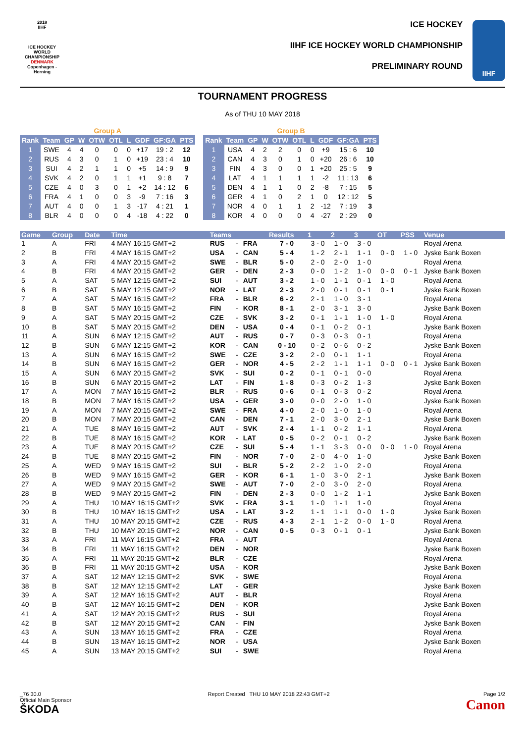2018
IIHF
ICE HOCKEY WORLD CHAMPIONSHIP
DENMARK
Copenhagen - Herning
ICE HOCKEY
IIHF ICE HOCKEY WORLD CHAMPIONSHIP
PRELIMINARY ROUND
IIHF
TOURNAMENT PROGRESS
As of THU 10 MAY 2018
| Group A | | | | | | | | | |
| Rank | Team | GP | W | OTW | OTL | L | GDF | GF:GA | PTS |
| 1 | SWE | 4 | 4 | 0 | 0 | 0 | +17 | 19 : 2 | 12 |
| 2 | RUS | 4 | 3 | 0 | 1 | 0 | +19 | 23 : 4 | 10 |
| 3 | SUI | 4 | 2 | 1 | 1 | 0 | +5 | 14 : 9 | 9 |
| 4 | SVK | 4 | 2 | 0 | 1 | 1 | +1 | 9 : 8 | 7 |
| 5 | CZE | 4 | 0 | 3 | 0 | 1 | +2 | 14 : 12 | 6 |
| 6 | FRA | 4 | 1 | 0 | 0 | 3 | -9 | 7 : 16 | 3 |
| 7 | AUT | 4 | 0 | 0 | 1 | 3 | -17 | 4 : 21 | 1 |
| 8 | BLR | 4 | 0 | 0 | 0 | 4 | -18 | 4 : 22 | 0 |
| Group B | | | | | | | | | |
| Rank | Team | GP | W | OTW | OTL | L | GDF | GF:GA | PTS |
| 1 | USA | 4 | 2 | 2 | 0 | 0 | +9 | 15 : 6 | 10 |
| 2 | CAN | 4 | 3 | 0 | 1 | 0 | +20 | 26 : 6 | 10 |
| 3 | FIN | 4 | 3 | 0 | 0 | 1 | +20 | 25 : 5 | 9 |
| 4 | LAT | 4 | 1 | 1 | 1 | 1 | -2 | 11 : 13 | 6 |
| 5 | DEN | 4 | 1 | 1 | 0 | 2 | -8 | 7 : 15 | 5 |
| 6 | GER | 4 | 1 | 0 | 2 | 1 | 0 | 12 : 12 | 5 |
| 7 | NOR | 4 | 0 | 1 | 1 | 2 | -12 | 7 : 19 | 3 |
| 8 | KOR | 4 | 0 | 0 | 0 | 4 | -27 | 2 : 29 | 0 |
| Game | Group | Date | Time | Teams | | | Results | 1 | 2 | 3 | OT | PSS | Venue |
| --- | --- | --- | --- | --- | --- | --- | --- | --- | --- | --- | --- | --- | --- |
| 1 | A | FRI | 4 MAY 16:15 GMT+2 | RUS | - | FRA | 7 - 0 | 3 - 0 | 1 - 0 | 3 - 0 | | | Royal Arena |
| 2 | B | FRI | 4 MAY 16:15 GMT+2 | USA | - | CAN | 5 - 4 | 1 - 2 | 2 - 1 | 1 - 1 | 0 - 0 | 1 - 0 | Jyske Bank Boxen |
| 3 | A | FRI | 4 MAY 20:15 GMT+2 | SWE | - | BLR | 5 - 0 | 2 - 0 | 2 - 0 | 1 - 0 | | | Royal Arena |
| 4 | B | FRI | 4 MAY 20:15 GMT+2 | GER | - | DEN | 2 - 3 | 0 - 0 | 1 - 2 | 1 - 0 | 0 - 0 | 0 - 1 | Jyske Bank Boxen |
| 5 | A | SAT | 5 MAY 12:15 GMT+2 | SUI | - | AUT | 3 - 2 | 1 - 0 | 1 - 1 | 0 - 1 | 1 - 0 | | Royal Arena |
| 6 | B | SAT | 5 MAY 12:15 GMT+2 | NOR | - | LAT | 2 - 3 | 2 - 0 | 0 - 1 | 0 - 1 | 0 - 1 | | Jyske Bank Boxen |
| 7 | A | SAT | 5 MAY 16:15 GMT+2 | FRA | - | BLR | 6 - 2 | 2 - 1 | 1 - 0 | 3 - 1 | | | Royal Arena |
| 8 | B | SAT | 5 MAY 16:15 GMT+2 | FIN | - | KOR | 8 - 1 | 2 - 0 | 3 - 1 | 3 - 0 | | | Jyske Bank Boxen |
| 9 | A | SAT | 5 MAY 20:15 GMT+2 | CZE | - | SVK | 3 - 2 | 0 - 1 | 1 - 1 | 1 - 0 | 1 - 0 | | Royal Arena |
| 10 | B | SAT | 5 MAY 20:15 GMT+2 | DEN | - | USA | 0 - 4 | 0 - 1 | 0 - 2 | 0 - 1 | | | Jyske Bank Boxen |
| 11 | A | SUN | 6 MAY 12:15 GMT+2 | AUT | - | RUS | 0 - 7 | 0 - 3 | 0 - 3 | 0 - 1 | | | Royal Arena |
| 12 | B | SUN | 6 MAY 12:15 GMT+2 | KOR | - | CAN | 0 - 10 | 0 - 2 | 0 - 6 | 0 - 2 | | | Jyske Bank Boxen |
| 13 | A | SUN | 6 MAY 16:15 GMT+2 | SWE | - | CZE | 3 - 2 | 2 - 0 | 0 - 1 | 1 - 1 | | | Royal Arena |
| 14 | B | SUN | 6 MAY 16:15 GMT+2 | GER | - | NOR | 4 - 5 | 2 - 2 | 1 - 1 | 1 - 1 | 0 - 0 | 0 - 1 | Jyske Bank Boxen |
| 15 | A | SUN | 6 MAY 20:15 GMT+2 | SVK | - | SUI | 0 - 2 | 0 - 1 | 0 - 1 | 0 - 0 | | | Royal Arena |
| 16 | B | SUN | 6 MAY 20:15 GMT+2 | LAT | - | FIN | 1 - 8 | 0 - 3 | 0 - 2 | 1 - 3 | | | Jyske Bank Boxen |
| 17 | A | MON | 7 MAY 16:15 GMT+2 | BLR | - | RUS | 0 - 6 | 0 - 1 | 0 - 3 | 0 - 2 | | | Royal Arena |
| 18 | B | MON | 7 MAY 16:15 GMT+2 | USA | - | GER | 3 - 0 | 0 - 0 | 2 - 0 | 1 - 0 | | | Jyske Bank Boxen |
| 19 | A | MON | 7 MAY 20:15 GMT+2 | SWE | - | FRA | 4 - 0 | 2 - 0 | 1 - 0 | 1 - 0 | | | Royal Arena |
| 20 | B | MON | 7 MAY 20:15 GMT+2 | CAN | - | DEN | 7 - 1 | 2 - 0 | 3 - 0 | 2 - 1 | | | Jyske Bank Boxen |
| 21 | A | TUE | 8 MAY 16:15 GMT+2 | AUT | - | SVK | 2 - 4 | 1 - 1 | 0 - 2 | 1 - 1 | | | Royal Arena |
| 22 | B | TUE | 8 MAY 16:15 GMT+2 | KOR | - | LAT | 0 - 5 | 0 - 2 | 0 - 1 | 0 - 2 | | | Jyske Bank Boxen |
| 23 | A | TUE | 8 MAY 20:15 GMT+2 | CZE | - | SUI | 5 - 4 | 1 - 1 | 3 - 3 | 0 - 0 | 0 - 0 | 1 - 0 | Royal Arena |
| 24 | B | TUE | 8 MAY 20:15 GMT+2 | FIN | - | NOR | 7 - 0 | 2 - 0 | 4 - 0 | 1 - 0 | | | Jyske Bank Boxen |
| 25 | A | WED | 9 MAY 16:15 GMT+2 | SUI | - | BLR | 5 - 2 | 2 - 2 | 1 - 0 | 2 - 0 | | | Royal Arena |
| 26 | B | WED | 9 MAY 16:15 GMT+2 | GER | - | KOR | 6 - 1 | 1 - 0 | 3 - 0 | 2 - 1 | | | Jyske Bank Boxen |
| 27 | A | WED | 9 MAY 20:15 GMT+2 | SWE | - | AUT | 7 - 0 | 2 - 0 | 3 - 0 | 2 - 0 | | | Royal Arena |
| 28 | B | WED | 9 MAY 20:15 GMT+2 | FIN | - | DEN | 2 - 3 | 0 - 0 | 1 - 2 | 1 - 1 | | | Jyske Bank Boxen |
| 29 | A | THU | 10 MAY 16:15 GMT+2 | SVK | - | FRA | 3 - 1 | 1 - 0 | 1 - 1 | 1 - 0 | | | Royal Arena |
| 30 | B | THU | 10 MAY 16:15 GMT+2 | USA | - | LAT | 3 - 2 | 1 - 1 | 1 - 1 | 0 - 0 | 1 - 0 | | Jyske Bank Boxen |
| 31 | A | THU | 10 MAY 20:15 GMT+2 | CZE | - | RUS | 4 - 3 | 2 - 1 | 1 - 2 | 0 - 0 | 1 - 0 | | Royal Arena |
| 32 | B | THU | 10 MAY 20:15 GMT+2 | NOR | - | CAN | 0 - 5 | 0 - 3 | 0 - 1 | 0 - 1 | | | Jyske Bank Boxen |
| 33 | A | FRI | 11 MAY 16:15 GMT+2 | FRA | - | AUT | | | | | | | Royal Arena |
| 34 | B | FRI | 11 MAY 16:15 GMT+2 | DEN | - | NOR | | | | | | | Jyske Bank Boxen |
| 35 | A | FRI | 11 MAY 20:15 GMT+2 | BLR | - | CZE | | | | | | | Royal Arena |
| 36 | B | FRI | 11 MAY 20:15 GMT+2 | USA | - | KOR | | | | | | | Jyske Bank Boxen |
| 37 | A | SAT | 12 MAY 12:15 GMT+2 | SVK | - | SWE | | | | | | | Royal Arena |
| 38 | B | SAT | 12 MAY 12:15 GMT+2 | LAT | - | GER | | | | | | | Jyske Bank Boxen |
| 39 | A | SAT | 12 MAY 16:15 GMT+2 | AUT | - | BLR | | | | | | | Royal Arena |
| 40 | B | SAT | 12 MAY 16:15 GMT+2 | DEN | - | KOR | | | | | | | Jyske Bank Boxen |
| 41 | A | SAT | 12 MAY 20:15 GMT+2 | RUS | - | SUI | | | | | | | Royal Arena |
| 42 | B | SAT | 12 MAY 20:15 GMT+2 | CAN | - | FIN | | | | | | | Jyske Bank Boxen |
| 43 | A | SUN | 13 MAY 16:15 GMT+2 | FRA | - | CZE | | | | | | | Royal Arena |
| 44 | B | SUN | 13 MAY 16:15 GMT+2 | NOR | - | USA | | | | | | | Jyske Bank Boxen |
| 45 | A | SUN | 13 MAY 20:15 GMT+2 | SUI | - | SWE | | | | | | | Royal Arena |
_76 30.0
Official Main Sponsor
ŠKODA
Report Created THU 10 MAY 2018 22:43 GMT+2
Page 1/2
Canon